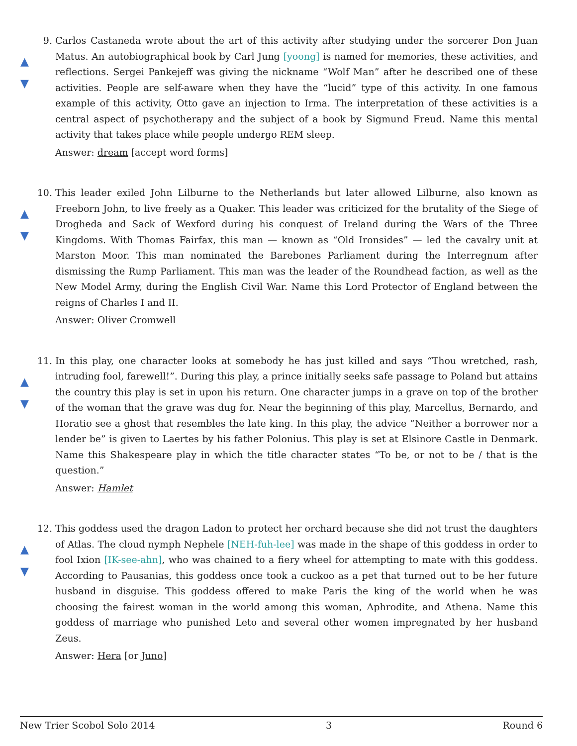9.
▲
▼
Carlos Castaneda wrote about the art of this activity after studying under the sorcerer Don Juan Matus. An autobiographical book by Carl Jung [yoong] is named for memories, these activities, and reflections. Sergei Pankejeff was giving the nickname “Wolf Man” after he described one of these activities. People are self-aware when they have the “lucid” type of this activity. In one famous example of this activity, Otto gave an injection to Irma. The interpretation of these activities is a central aspect of psychotherapy and the subject of a book by Sigmund Freud. Name this mental activity that takes place while people undergo REM sleep.
Answer: dream [accept word forms]
10.
▲
▼
This leader exiled John Lilburne to the Netherlands but later allowed Lilburne, also known as Freeborn John, to live freely as a Quaker. This leader was criticized for the brutality of the Siege of Drogheda and Sack of Wexford during his conquest of Ireland during the Wars of the Three Kingdoms. With Thomas Fairfax, this man — known as “Old Ironsides” — led the cavalry unit at Marston Moor. This man nominated the Barebones Parliament during the Interregnum after dismissing the Rump Parliament. This man was the leader of the Roundhead faction, as well as the New Model Army, during the English Civil War. Name this Lord Protector of England between the reigns of Charles I and II.
Answer: Oliver Cromwell
11.
▲
▼
In this play, one character looks at somebody he has just killed and says “Thou wretched, rash, intruding fool, farewell!”. During this play, a prince initially seeks safe passage to Poland but attains the country this play is set in upon his return. One character jumps in a grave on top of the brother of the woman that the grave was dug for. Near the beginning of this play, Marcellus, Bernardo, and Horatio see a ghost that resembles the late king. In this play, the advice “Neither a borrower nor a lender be” is given to Laertes by his father Polonius. This play is set at Elsinore Castle in Denmark. Name this Shakespeare play in which the title character states “To be, or not to be / that is the question.”
Answer: Hamlet
12.
▲
▼
This goddess used the dragon Ladon to protect her orchard because she did not trust the daughters of Atlas. The cloud nymph Nephele [NEH-fuh-lee] was made in the shape of this goddess in order to fool Ixion [IK-see-ahn], who was chained to a fiery wheel for attempting to mate with this goddess. According to Pausanias, this goddess once took a cuckoo as a pet that turned out to be her future husband in disguise. This goddess offered to make Paris the king of the world when he was choosing the fairest woman in the world among this woman, Aphrodite, and Athena. Name this goddess of marriage who punished Leto and several other women impregnated by her husband Zeus.
Answer: Hera [or Juno]
New Trier Scobol Solo 2014 3 Round 6